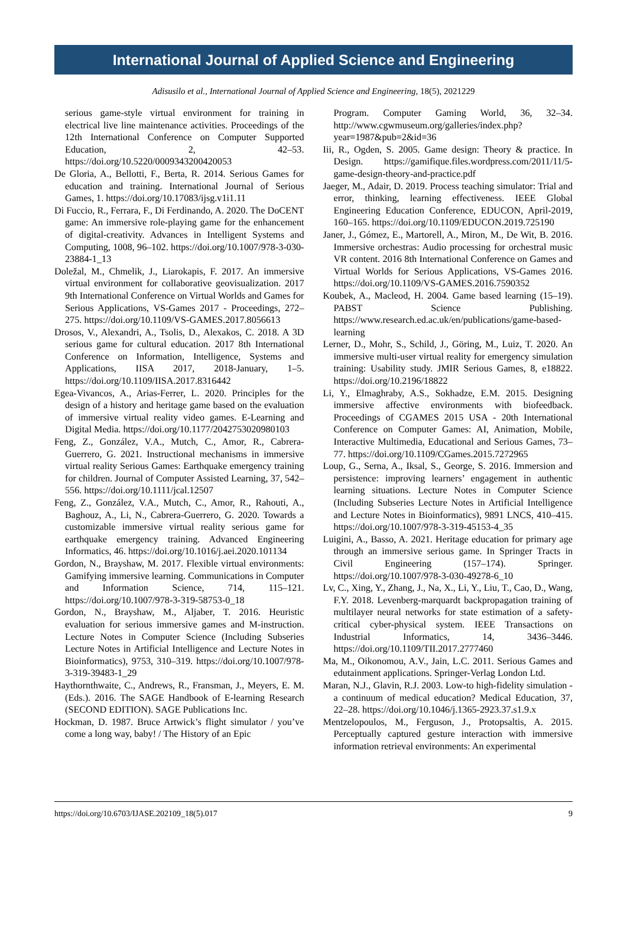International Journal of Applied Science and Engineering
Adisusilo et al., International Journal of Applied Science and Engineering, 18(5), 2021229
serious game-style virtual environment for training in electrical live line maintenance activities. Proceedings of the 12th International Conference on Computer Supported Education, 2, 42–53. https://doi.org/10.5220/0009343200420053
De Gloria, A., Bellotti, F., Berta, R. 2014. Serious Games for education and training. International Journal of Serious Games, 1. https://doi.org/10.17083/ijsg.v1i1.11
Di Fuccio, R., Ferrara, F., Di Ferdinando, A. 2020. The DoCENT game: An immersive role-playing game for the enhancement of digital-creativity. Advances in Intelligent Systems and Computing, 1008, 96–102. https://doi.org/10.1007/978-3-030-23884-1_13
Doležal, M., Chmelik, J., Liarokapis, F. 2017. An immersive virtual environment for collaborative geovisualization. 2017 9th International Conference on Virtual Worlds and Games for Serious Applications, VS-Games 2017 - Proceedings, 272–275. https://doi.org/10.1109/VS-GAMES.2017.8056613
Drosos, V., Alexandri, A., Tsolis, D., Alexakos, C. 2018. A 3D serious game for cultural education. 2017 8th International Conference on Information, Intelligence, Systems and Applications, IISA 2017, 2018-January, 1–5. https://doi.org/10.1109/IISA.2017.8316442
Egea-Vivancos, A., Arias-Ferrer, L. 2020. Principles for the design of a history and heritage game based on the evaluation of immersive virtual reality video games. E-Learning and Digital Media. https://doi.org/10.1177/2042753020980103
Feng, Z., González, V.A., Mutch, C., Amor, R., Cabrera-Guerrero, G. 2021. Instructional mechanisms in immersive virtual reality Serious Games: Earthquake emergency training for children. Journal of Computer Assisted Learning, 37, 542–556. https://doi.org/10.1111/jcal.12507
Feng, Z., González, V.A., Mutch, C., Amor, R., Rahouti, A., Baghouz, A., Li, N., Cabrera-Guerrero, G. 2020. Towards a customizable immersive virtual reality serious game for earthquake emergency training. Advanced Engineering Informatics, 46. https://doi.org/10.1016/j.aei.2020.101134
Gordon, N., Brayshaw, M. 2017. Flexible virtual environments: Gamifying immersive learning. Communications in Computer and Information Science, 714, 115–121. https://doi.org/10.1007/978-3-319-58753-0_18
Gordon, N., Brayshaw, M., Aljaber, T. 2016. Heuristic evaluation for serious immersive games and M-instruction. Lecture Notes in Computer Science (Including Subseries Lecture Notes in Artificial Intelligence and Lecture Notes in Bioinformatics), 9753, 310–319. https://doi.org/10.1007/978-3-319-39483-1_29
Haythornthwaite, C., Andrews, R., Fransman, J., Meyers, E. M. (Eds.). 2016. The SAGE Handbook of E-learning Research (SECOND EDITION). SAGE Publications Inc.
Hockman, D. 1987. Bruce Artwick’s flight simulator / you’ve come a long way, baby! / The History of an Epic
Program. Computer Gaming World, 36, 32–34. http://www.cgwmuseum.org/galleries/index.php?year=1987&pub=2&id=36
Iii, R., Ogden, S. 2005. Game design: Theory & practice. In Design. https://gamifique.files.wordpress.com/2011/11/5-game-design-theory-and-practice.pdf
Jaeger, M., Adair, D. 2019. Process teaching simulator: Trial and error, thinking, learning effectiveness. IEEE Global Engineering Education Conference, EDUCON, April-2019, 160–165. https://doi.org/10.1109/EDUCON.2019.725190
Janer, J., Gómez, E., Martorell, A., Miron, M., De Wit, B. 2016. Immersive orchestras: Audio processing for orchestral music VR content. 2016 8th International Conference on Games and Virtual Worlds for Serious Applications, VS-Games 2016. https://doi.org/10.1109/VS-GAMES.2016.7590352
Koubek, A., Macleod, H. 2004. Game based learning (15–19). PABST Science Publishing. https://www.research.ed.ac.uk/en/publications/game-based-learning
Lerner, D., Mohr, S., Schild, J., Göring, M., Luiz, T. 2020. An immersive multi-user virtual reality for emergency simulation training: Usability study. JMIR Serious Games, 8, e18822. https://doi.org/10.2196/18822
Li, Y., Elmaghraby, A.S., Sokhadze, E.M. 2015. Designing immersive affective environments with biofeedback. Proceedings of CGAMES 2015 USA - 20th International Conference on Computer Games: AI, Animation, Mobile, Interactive Multimedia, Educational and Serious Games, 73–77. https://doi.org/10.1109/CGames.2015.7272965
Loup, G., Serna, A., Iksal, S., George, S. 2016. Immersion and persistence: improving learners’ engagement in authentic learning situations. Lecture Notes in Computer Science (Including Subseries Lecture Notes in Artificial Intelligence and Lecture Notes in Bioinformatics), 9891 LNCS, 410–415. https://doi.org/10.1007/978-3-319-45153-4_35
Luigini, A., Basso, A. 2021. Heritage education for primary age through an immersive serious game. In Springer Tracts in Civil Engineering (157–174). Springer. https://doi.org/10.1007/978-3-030-49278-6_10
Lv, C., Xing, Y., Zhang, J., Na, X., Li, Y., Liu, T., Cao, D., Wang, F.Y. 2018. Levenberg-marquardt backpropagation training of multilayer neural networks for state estimation of a safety-critical cyber-physical system. IEEE Transactions on Industrial Informatics, 14, 3436–3446. https://doi.org/10.1109/TII.2017.2777460
Ma, M., Oikonomou, A.V., Jain, L.C. 2011. Serious Games and edutainment applications. Springer-Verlag London Ltd.
Maran, N.J., Glavin, R.J. 2003. Low-to high-fidelity simulation - a continuum of medical education? Medical Education, 37, 22–28. https://doi.org/10.1046/j.1365-2923.37.s1.9.x
Mentzelopoulos, M., Ferguson, J., Protopsaltis, A. 2015. Perceptually captured gesture interaction with immersive information retrieval environments: An experimental
https://doi.org/10.6703/IJASE.202109_18(5).017 9